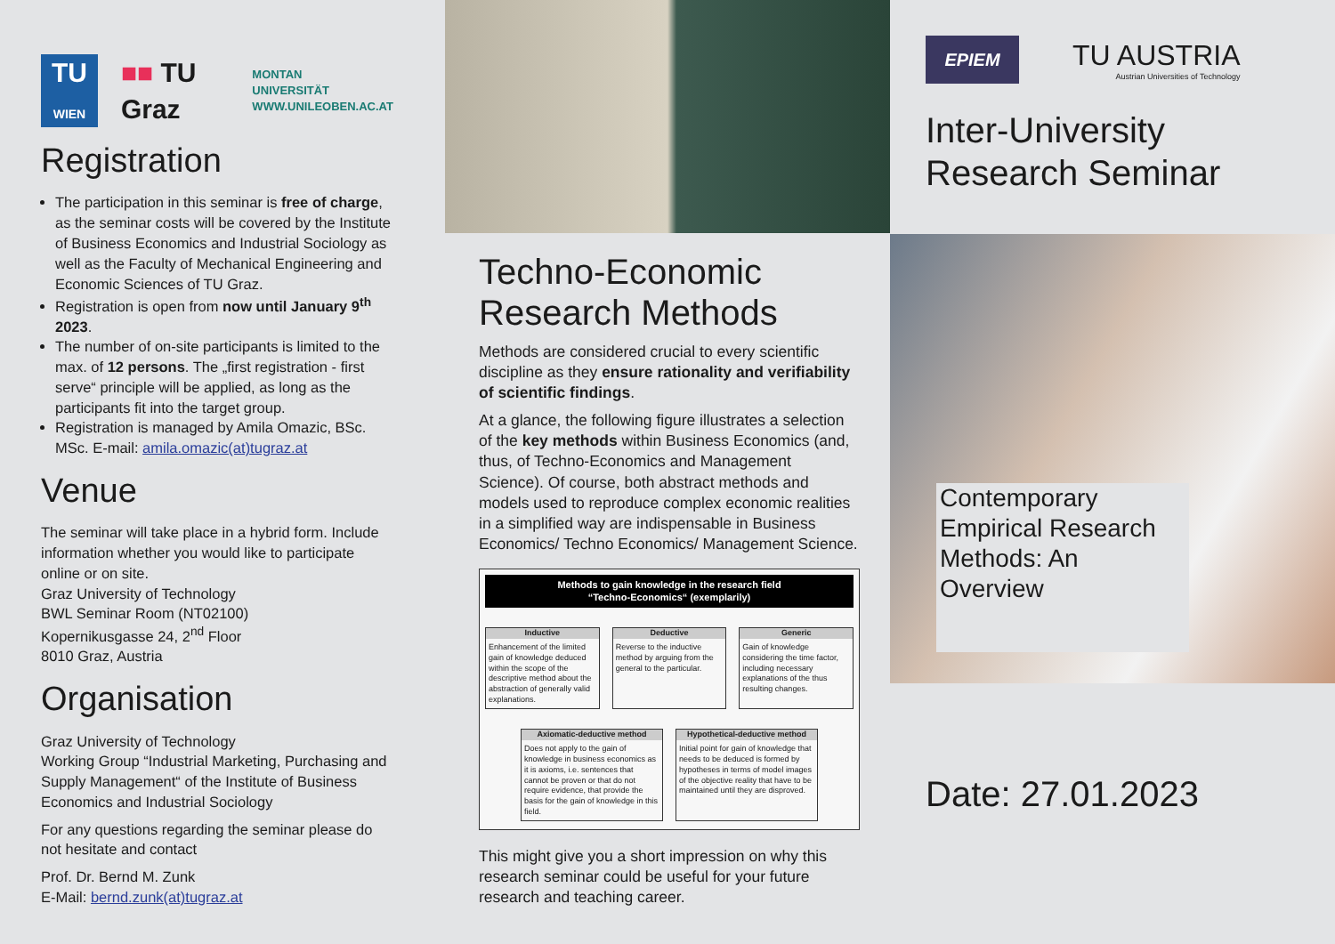TU
WIEN
■■ TU Graz
MONTAN
UNIVERSITÄT
WWW.UNILEOBEN.AC.AT
Registration
The participation in this seminar is free of charge, as the seminar costs will be covered by the Institute of Business Economics and Industrial Sociology as well as the Faculty of Mechanical Engineering and Economic Sciences of TU Graz.
Registration is open from now until January 9<sup>th</sup> 2023.
The number of on-site participants is limited to the max. of 12 persons. The „first registration - first serve“ principle will be applied, as long as the participants fit into the target group.
Registration is managed by Amila Omazic, BSc. MSc. E-mail: amila.omazic(at)tugraz.at
Venue
The seminar will take place in a hybrid form. Include information whether you would like to participate online or on site.
Graz University of Technology
BWL Seminar Room (NT02100)
Kopernikusgasse 24, 2<sup>nd</sup> Floor
8010 Graz, Austria
Organisation
Graz University of Technology
Working Group “Industrial Marketing, Purchasing and Supply Management“ of the Institute of Business Economics and Industrial Sociology
For any questions regarding the seminar please do not hesitate and contact
Prof. Dr. Bernd M. Zunk
E-Mail: bernd.zunk(at)tugraz.at
Techno-Economic Research Methods
Methods are considered crucial to every scientific discipline as they ensure rationality and verifiability of scientific findings.
At a glance, the following figure illustrates a selection of the key methods within Business Economics (and, thus, of Techno-Economics and Management Science). Of course, both abstract methods and models used to reproduce complex economic realities in a simplified way are indispensable in Business Economics/ Techno Economics/ Management Science.
Methods to gain knowledge in the research field
“Techno-Economics“ (exemplarily)
Inductive
Enhancement of the limited gain of knowledge deduced within the scope of the descriptive method about the abstraction of generally valid explanations.
Deductive
Reverse to the inductive method by arguing from the general to the particular.
Generic
Gain of knowledge considering the time factor, including necessary explanations of the thus resulting changes.
Axiomatic-deductive method
Does not apply to the gain of knowledge in business economics as it is axioms, i.e. sentences that cannot be proven or that do not require evidence, that provide the basis for the gain of knowledge in this field.
Hypothetical-deductive method
Initial point for gain of knowledge that needs to be deduced is formed by hypotheses in terms of model images of the objective reality that have to be maintained until they are disproved.
This might give you a short impression on why this research seminar could be useful for your future research and teaching career.
EPIEM
TU AUSTRIA
Austrian Universities of Technology
Inter-University Research Seminar
Contemporary Empirical Research Methods: An Overview
Date: 27.01.2023